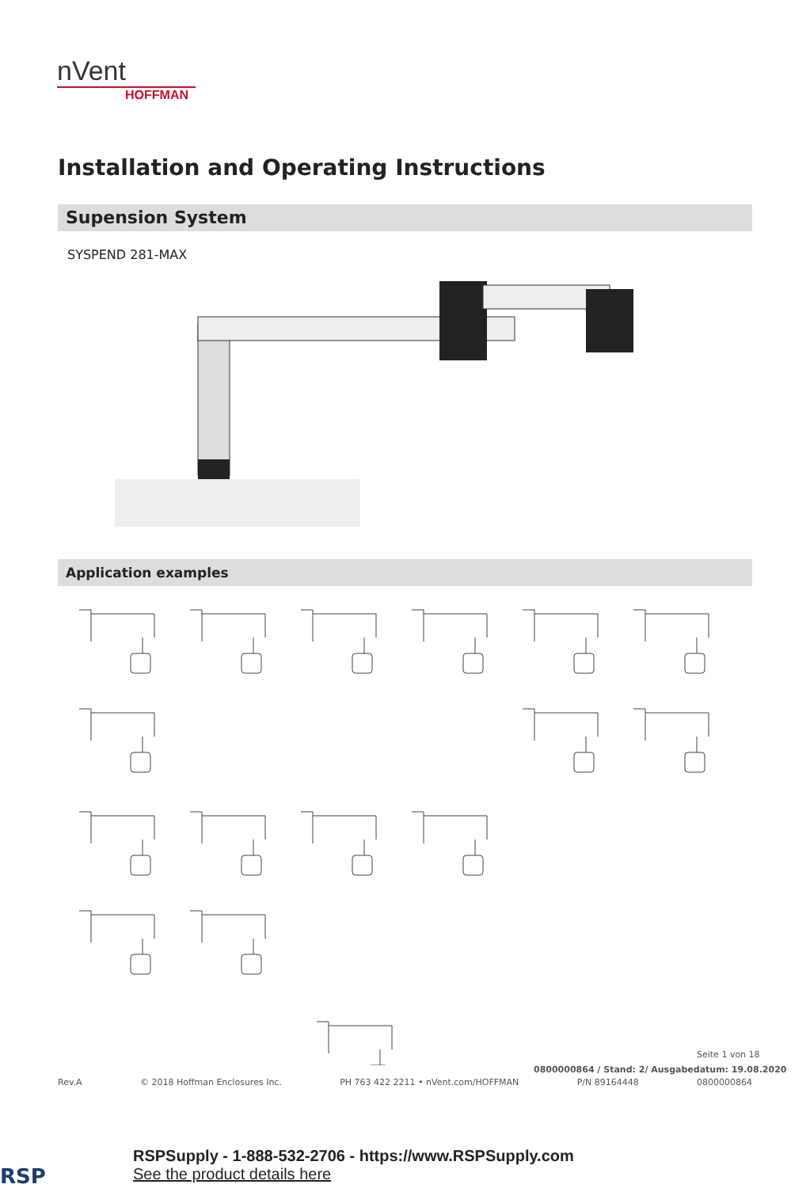nVent
HOFFMAN
Installation and Operating Instructions
Supension System
SYSPEND 281-MAX
Application examples
Seite 1 von 18
0800000864 / Stand: 2/ Ausgabedatum: 19.08.2020
Rev.A © 2018 Hoffman Enclosures Inc. PH 763 422 2211 • nVent.com/HOFFMAN P/N 89164448 0800000864
RSPSupply - 1-888-532-2706 - https://www.RSPSupply.com
See the product details here
RSP